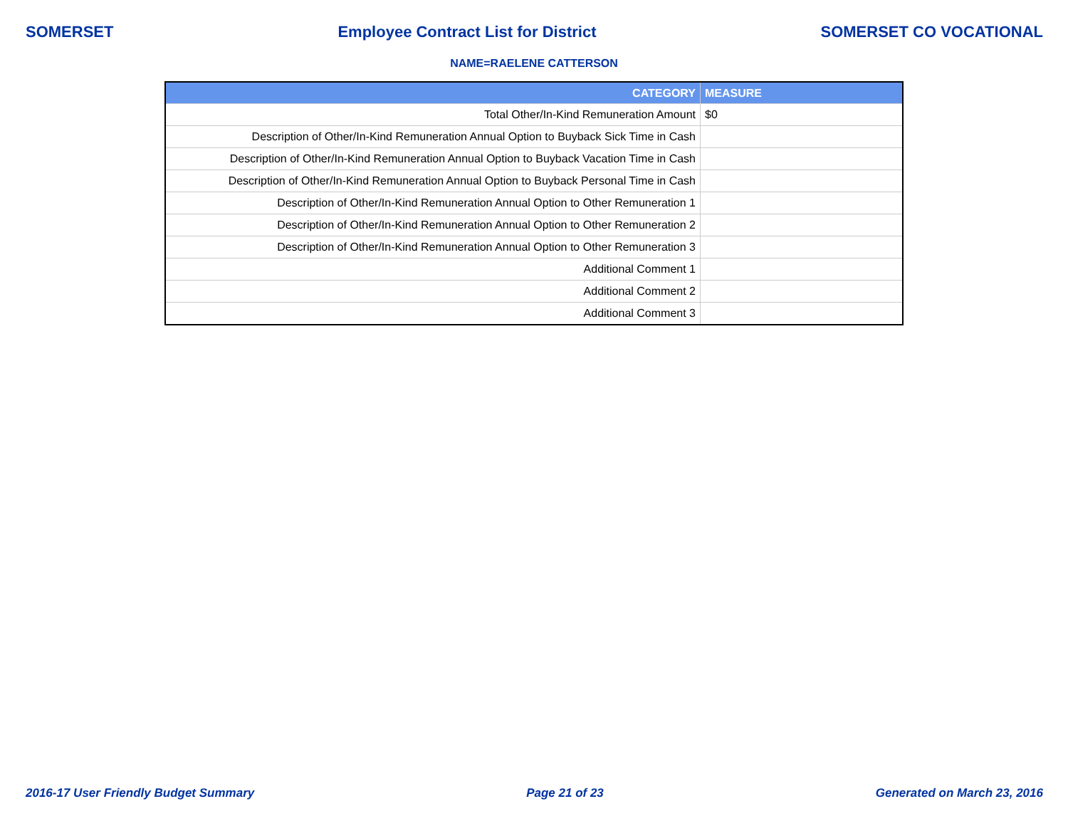SOMERSET Employee Contract List for District SOMERSET CO VOCATIONAL
NAME=RAELENE CATTERSON
| CATEGORY | MEASURE |
| --- | --- |
| Total Other/In-Kind Remuneration Amount | $0 |
| Description of Other/In-Kind Remuneration Annual Option to Buyback Sick Time in Cash | |
| Description of Other/In-Kind Remuneration Annual Option to Buyback Vacation Time in Cash | |
| Description of Other/In-Kind Remuneration Annual Option to Buyback Personal Time in Cash | |
| Description of Other/In-Kind Remuneration Annual Option to Other Remuneration 1 | |
| Description of Other/In-Kind Remuneration Annual Option to Other Remuneration 2 | |
| Description of Other/In-Kind Remuneration Annual Option to Other Remuneration 3 | |
| Additional Comment 1 | |
| Additional Comment 2 | |
| Additional Comment 3 | |
2016-17 User Friendly Budget Summary Page 21 of 23 Generated on March 23, 2016